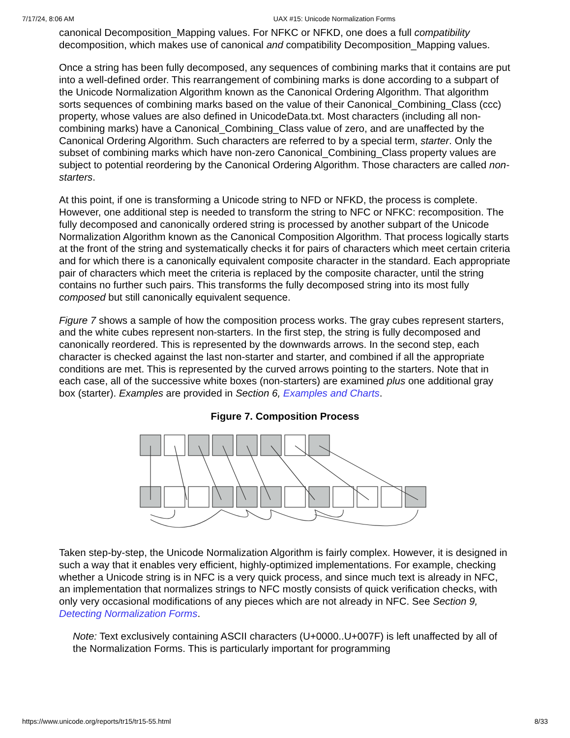7/17/24, 8:06 AM UAX #15: Unicode Normalization Forms
canonical Decomposition_Mapping values. For NFKC or NFKD, one does a full compatibility decomposition, which makes use of canonical and compatibility Decomposition_Mapping values.
Once a string has been fully decomposed, any sequences of combining marks that it contains are put into a well-defined order. This rearrangement of combining marks is done according to a subpart of the Unicode Normalization Algorithm known as the Canonical Ordering Algorithm. That algorithm sorts sequences of combining marks based on the value of their Canonical_Combining_Class (ccc) property, whose values are also defined in UnicodeData.txt. Most characters (including all non-combining marks) have a Canonical_Combining_Class value of zero, and are unaffected by the Canonical Ordering Algorithm. Such characters are referred to by a special term, starter. Only the subset of combining marks which have non-zero Canonical_Combining_Class property values are subject to potential reordering by the Canonical Ordering Algorithm. Those characters are called non-starters.
At this point, if one is transforming a Unicode string to NFD or NFKD, the process is complete. However, one additional step is needed to transform the string to NFC or NFKC: recomposition. The fully decomposed and canonically ordered string is processed by another subpart of the Unicode Normalization Algorithm known as the Canonical Composition Algorithm. That process logically starts at the front of the string and systematically checks it for pairs of characters which meet certain criteria and for which there is a canonically equivalent composite character in the standard. Each appropriate pair of characters which meet the criteria is replaced by the composite character, until the string contains no further such pairs. This transforms the fully decomposed string into its most fully composed but still canonically equivalent sequence.
Figure 7 shows a sample of how the composition process works. The gray cubes represent starters, and the white cubes represent non-starters. In the first step, the string is fully decomposed and canonically reordered. This is represented by the downwards arrows. In the second step, each character is checked against the last non-starter and starter, and combined if all the appropriate conditions are met. This is represented by the curved arrows pointing to the starters. Note that in each case, all of the successive white boxes (non-starters) are examined plus one additional gray box (starter). Examples are provided in Section 6, Examples and Charts.
Figure 7. Composition Process
Taken step-by-step, the Unicode Normalization Algorithm is fairly complex. However, it is designed in such a way that it enables very efficient, highly-optimized implementations. For example, checking whether a Unicode string is in NFC is a very quick process, and since much text is already in NFC, an implementation that normalizes strings to NFC mostly consists of quick verification checks, with only very occasional modifications of any pieces which are not already in NFC. See Section 9, Detecting Normalization Forms.
Note: Text exclusively containing ASCII characters (U+0000..U+007F) is left unaffected by all of the Normalization Forms. This is particularly important for programming
https://www.unicode.org/reports/tr15/tr15-55.html 8/33